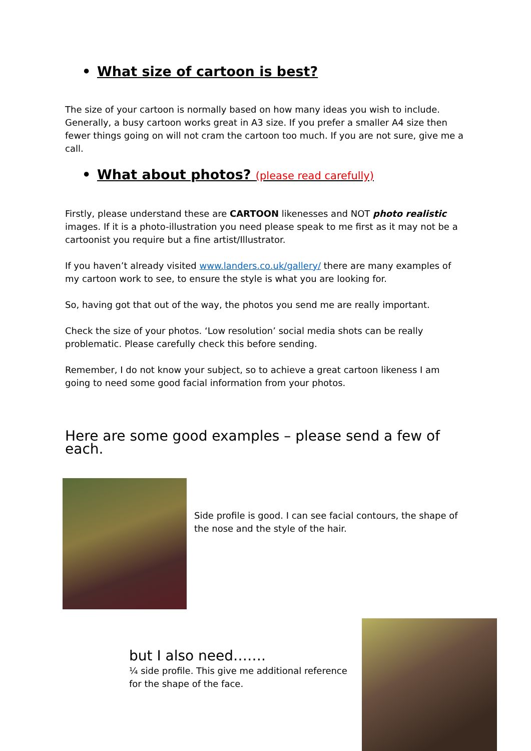• What size of cartoon is best?
The size of your cartoon is normally based on how many ideas you wish to include. Generally, a busy cartoon works great in A3 size. If you prefer a smaller A4 size then fewer things going on will not cram the cartoon too much. If you are not sure, give me a call.
• What about photos? (please read carefully)
Firstly, please understand these are CARTOON likenesses and NOT photo realistic images. If it is a photo-illustration you need please speak to me first as it may not be a cartoonist you require but a fine artist/Illustrator.
If you haven’t already visited www.landers.co.uk/gallery/ there are many examples of my cartoon work to see, to ensure the style is what you are looking for.
So, having got that out of the way, the photos you send me are really important.
Check the size of your photos. ‘Low resolution’ social media shots can be really problematic. Please carefully check this before sending.
Remember, I do not know your subject, so to achieve a great cartoon likeness I am going to need some good facial information from your photos.
Here are some good examples – please send a few of each.
Side profile is good. I can see facial contours, the shape of the nose and the style of the hair.
but I also need…….
¼ side profile. This give me additional reference for the shape of the face.